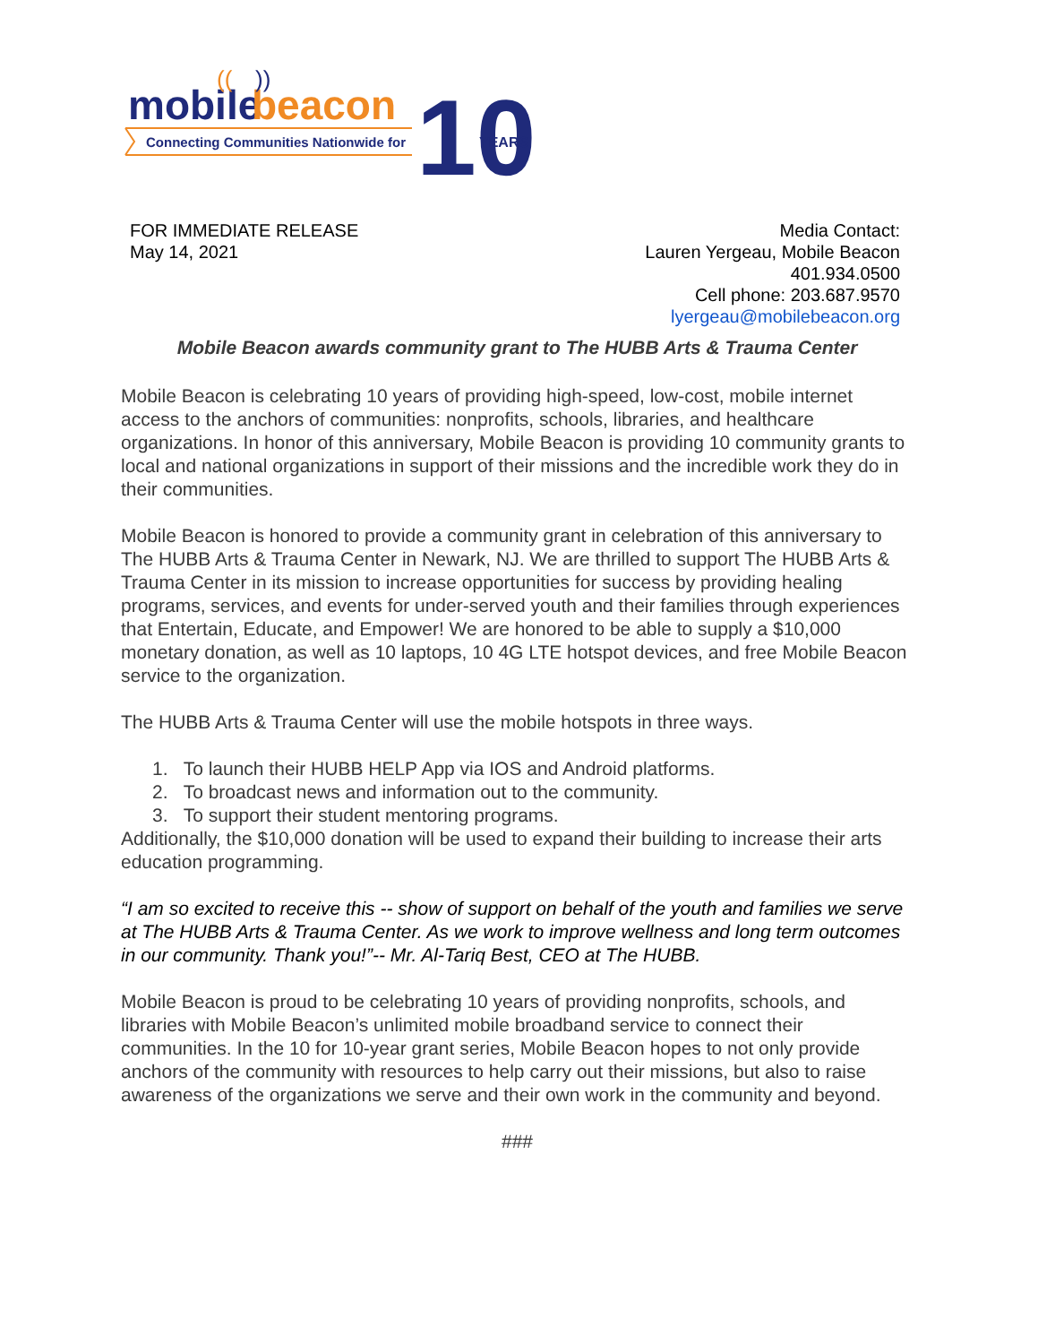mobile
beacon
((
))
Connecting Communities Nationwide for
10
YEARS
FOR IMMEDIATE RELEASE
May 14, 2021
Media Contact:
Lauren Yergeau, Mobile Beacon
401.934.0500
Cell phone: 203.687.9570
lyergeau@mobilebeacon.org
Mobile Beacon awards community grant to The HUBB Arts & Trauma Center
Mobile Beacon is celebrating 10 years of providing high-speed, low-cost, mobile internet access to the anchors of communities: nonprofits, schools, libraries, and healthcare organizations. In honor of this anniversary, Mobile Beacon is providing 10 community grants to local and national organizations in support of their missions and the incredible work they do in their communities.
Mobile Beacon is honored to provide a community grant in celebration of this anniversary to The HUBB Arts & Trauma Center in Newark, NJ. We are thrilled to support The HUBB Arts & Trauma Center in its mission to increase opportunities for success by providing healing programs, services, and events for under-served youth and their families through experiences that Entertain, Educate, and Empower! We are honored to be able to supply a $10,000 monetary donation, as well as 10 laptops, 10 4G LTE hotspot devices, and free Mobile Beacon service to the organization.
The HUBB Arts & Trauma Center will use the mobile hotspots in three ways.
1. To launch their HUBB HELP App via IOS and Android platforms.
2. To broadcast news and information out to the community.
3. To support their student mentoring programs.
Additionally, the $10,000 donation will be used to expand their building to increase their arts education programming.
“I am so excited to receive this -- show of support on behalf of the youth and families we serve at The HUBB Arts & Trauma Center. As we work to improve wellness and long term outcomes in our community. Thank you!”-- Mr. Al-Tariq Best, CEO at The HUBB.
Mobile Beacon is proud to be celebrating 10 years of providing nonprofits, schools, and libraries with Mobile Beacon’s unlimited mobile broadband service to connect their communities. In the 10 for 10-year grant series, Mobile Beacon hopes to not only provide anchors of the community with resources to help carry out their missions, but also to raise awareness of the organizations we serve and their own work in the community and beyond.
###